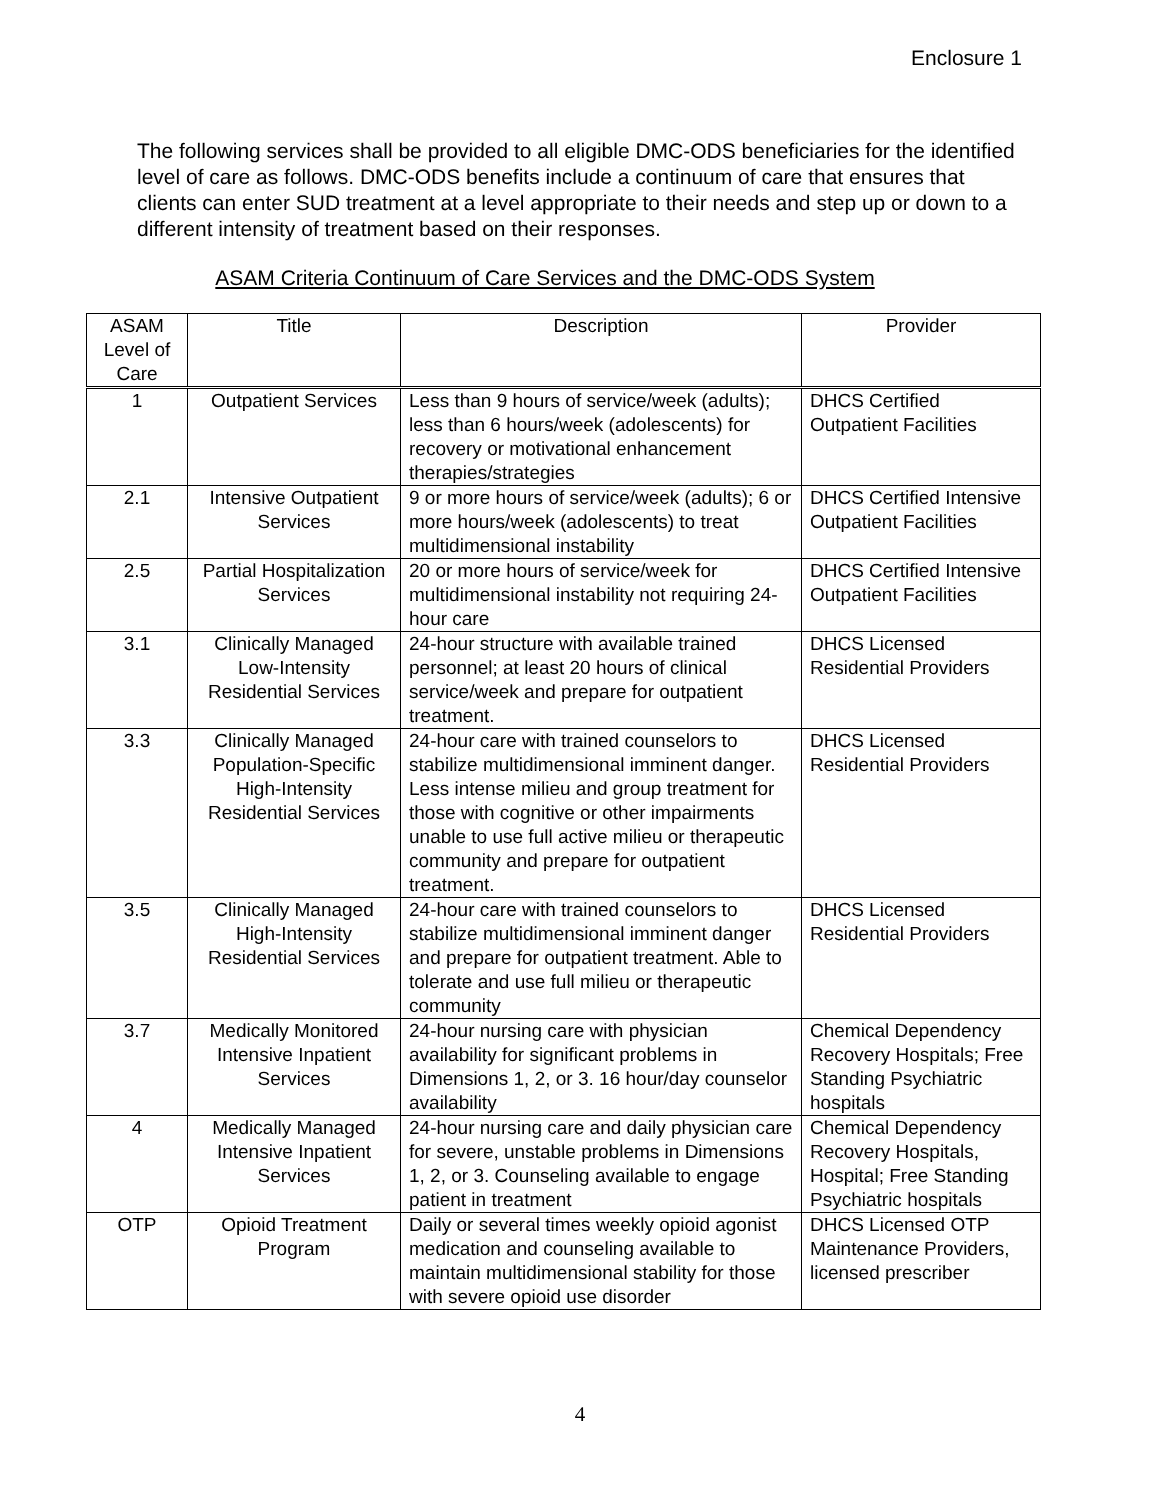Enclosure 1
The following services shall be provided to all eligible DMC-ODS beneficiaries for the identified level of care as follows. DMC-ODS benefits include a continuum of care that ensures that clients can enter SUD treatment at a level appropriate to their needs and step up or down to a different intensity of treatment based on their responses.
ASAM Criteria Continuum of Care Services and the DMC-ODS System
| ASAM Level of Care | Title | Description | Provider |
| --- | --- | --- | --- |
| 1 | Outpatient Services | Less than 9 hours of service/week (adults); less than 6 hours/week (adolescents) for recovery or motivational enhancement therapies/strategies | DHCS Certified Outpatient Facilities |
| 2.1 | Intensive Outpatient Services | 9 or more hours of service/week (adults); 6 or more hours/week (adolescents) to treat multidimensional instability | DHCS Certified Intensive Outpatient Facilities |
| 2.5 | Partial Hospitalization Services | 20 or more hours of service/week for multidimensional instability not requiring 24-hour care | DHCS Certified Intensive Outpatient Facilities |
| 3.1 | Clinically Managed Low-Intensity Residential Services | 24-hour structure with available trained personnel; at least 20 hours of clinical service/week and prepare for outpatient treatment. | DHCS Licensed Residential Providers |
| 3.3 | Clinically Managed Population-Specific High-Intensity Residential Services | 24-hour care with trained counselors to stabilize multidimensional imminent danger. Less intense milieu and group treatment for those with cognitive or other impairments unable to use full active milieu or therapeutic community and prepare for outpatient treatment. | DHCS Licensed Residential Providers |
| 3.5 | Clinically Managed High-Intensity Residential Services | 24-hour care with trained counselors to stabilize multidimensional imminent danger and prepare for outpatient treatment. Able to tolerate and use full milieu or therapeutic community | DHCS Licensed Residential Providers |
| 3.7 | Medically Monitored Intensive Inpatient Services | 24-hour nursing care with physician availability for significant problems in Dimensions 1, 2, or 3. 16 hour/day counselor availability | Chemical Dependency Recovery Hospitals; Free Standing Psychiatric hospitals |
| 4 | Medically Managed Intensive Inpatient Services | 24-hour nursing care and daily physician care for severe, unstable problems in Dimensions 1, 2, or 3. Counseling available to engage patient in treatment | Chemical Dependency Recovery Hospitals, Hospital; Free Standing Psychiatric hospitals |
| OTP | Opioid Treatment Program | Daily or several times weekly opioid agonist medication and counseling available to maintain multidimensional stability for those with severe opioid use disorder | DHCS Licensed OTP Maintenance Providers, licensed prescriber |
4